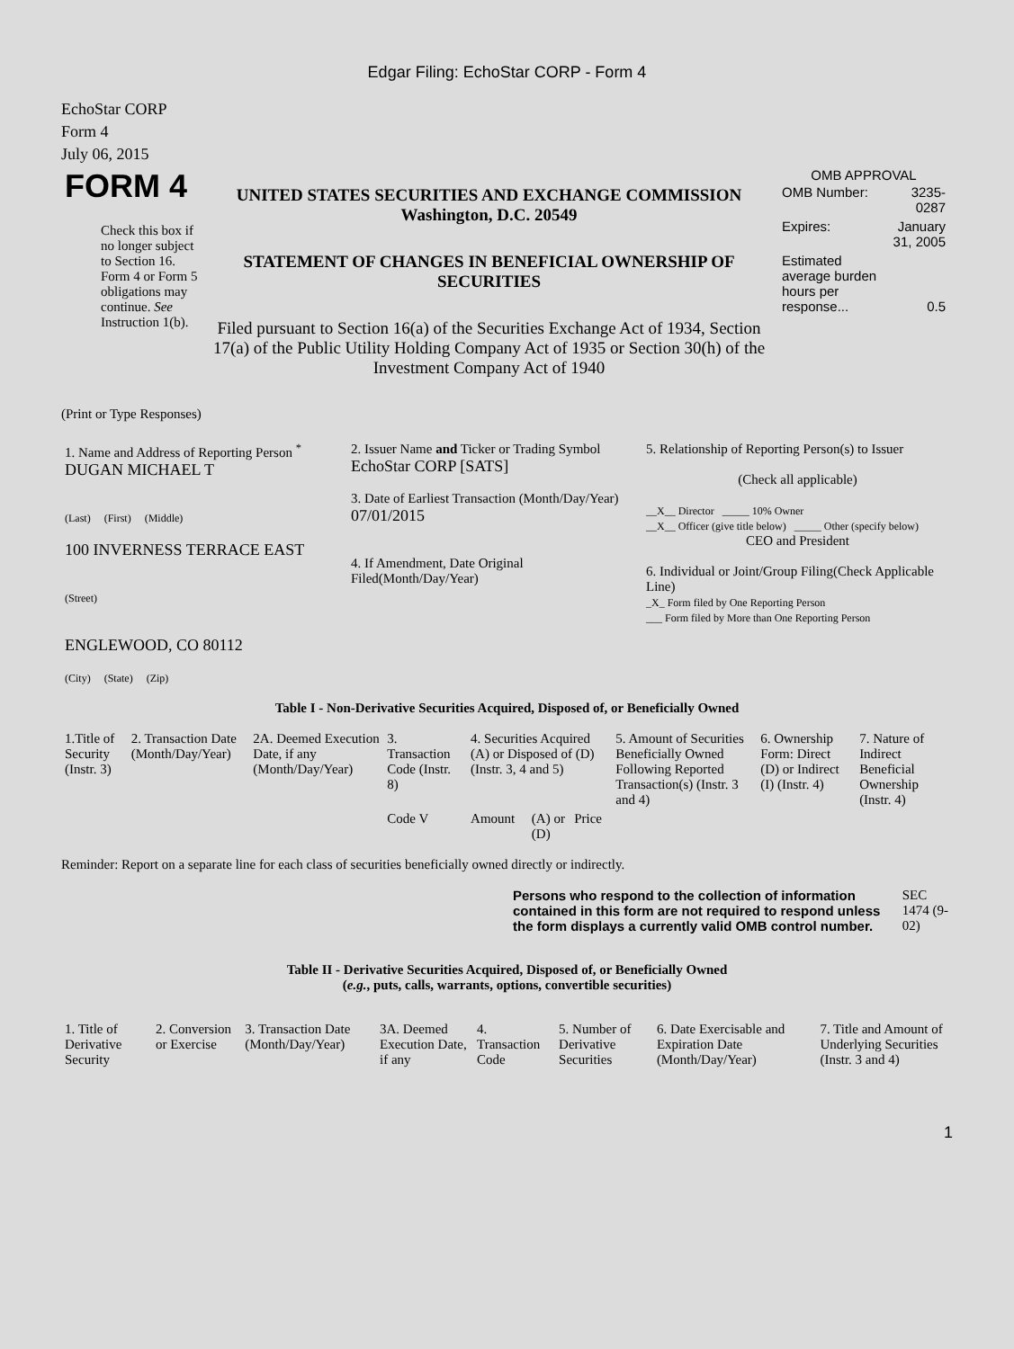Edgar Filing: EchoStar CORP - Form 4
EchoStar CORP
Form 4
July 06, 2015
| FORM 4 Check this box if no longer subject to Section 16. Form 4 or Form 5 obligations may continue. See Instruction 1(b). | UNITED STATES SECURITIES AND EXCHANGE COMMISSION Washington, D.C. 20549 STATEMENT OF CHANGES IN BENEFICIAL OWNERSHIP OF SECURITIES Filed pursuant to Section 16(a) of the Securities Exchange Act of 1934, Section 17(a) of the Public Utility Holding Company Act of 1935 or Section 30(h) of the Investment Company Act of 1940 | OMB APPROVAL / OMB Number: / 3235-0287 / / Expires: / January 31, 2005 / / Estimated average burden hours per response... / 0.5 / |
(Print or Type Responses)
| 1. Name and Address of Reporting Person <sup>*</sup> DUGAN MICHAEL T (Last) (First) (Middle) 100 INVERNESS TERRACE EAST (Street) ENGLEWOOD, CO 80112 (City) (State) (Zip) | 2. Issuer Name and Ticker or Trading Symbol EchoStar CORP [SATS] 3. Date of Earliest Transaction (Month/Day/Year) 07/01/2015 4. If Amendment, Date Original Filed(Month/Day/Year) | 5. Relationship of Reporting Person(s) to Issuer (Check all applicable) __X__ Director _____ 10% Owner __X__ Officer (give title below) _____ Other (specify below) CEO and President 6. Individual or Joint/Group Filing(Check Applicable Line) _X_ Form filed by One Reporting Person ___ Form filed by More than One Reporting Person |
Table I - Non-Derivative Securities Acquired, Disposed of, or Beneficially Owned
| 1.Title of Security (Instr. 3) | 2. Transaction Date (Month/Day/Year) | 2A. Deemed Execution Date, if any (Month/Day/Year) | 3. Transaction Code (Instr. 8) | 4. Securities Acquired (A) or Disposed of (D) (Instr. 3, 4 and 5) | | | 5. Amount of Securities Beneficially Owned Following Reported Transaction(s) (Instr. 3 and 4) | 6. Ownership Form: Direct (D) or Indirect (I) (Instr. 4) | 7. Nature of Indirect Beneficial Ownership (Instr. 4) |
| --- | --- | --- | --- | --- | --- | --- | --- | --- | --- |
| | | | Code V | Amount | (A) or (D) | Price | | | |
Reminder: Report on a separate line for each class of securities beneficially owned directly or indirectly.
| | Persons who respond to the collection of information contained in this form are not required to respond unless the form displays a currently valid OMB control number. | SEC 1474 (9-02) |
Table II - Derivative Securities Acquired, Disposed of, or Beneficially Owned
(e.g., puts, calls, warrants, options, convertible securities)
| 1. Title of Derivative Security | 2. Conversion or Exercise | 3. Transaction Date (Month/Day/Year) | 3A. Deemed Execution Date, if any | 4. Transaction Code | 5. Number of Derivative Securities | 6. Date Exercisable and Expiration Date (Month/Day/Year) | 7. Title and Amount of Underlying Securities (Instr. 3 and 4) |
| --- | --- | --- | --- | --- | --- | --- | --- |
1